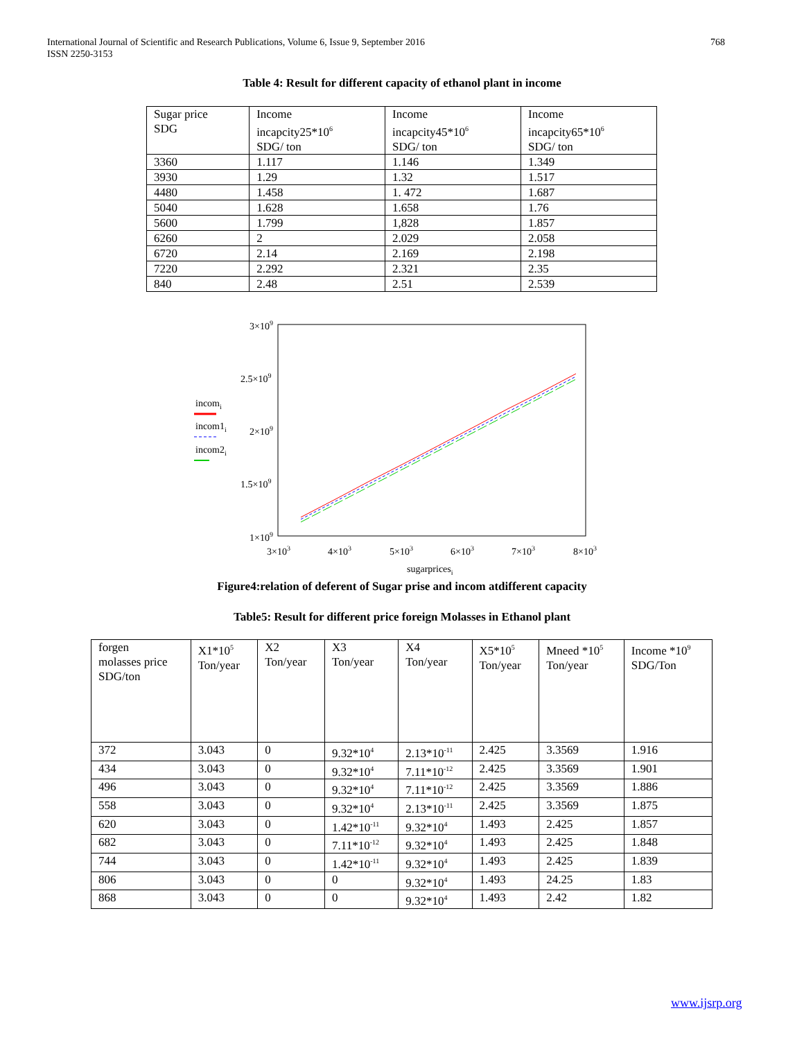International Journal of Scientific and Research Publications, Volume 6, Issue 9, September 2016
ISSN 2250-3153
768
Table 4: Result for different capacity of ethanol plant in income
| Sugar price SDG | Income incapcity25*10<sup>6</sup> SDG/ ton | Income incapcity45*10<sup>6</sup> SDG/ ton | Income incapcity65*10<sup>6</sup> SDG/ ton |
| 3360 | 1.117 | 1.146 | 1.349 |
| 3930 | 1.29 | 1.32 | 1.517 |
| 4480 | 1.458 | 1. 472 | 1.687 |
| 5040 | 1.628 | 1.658 | 1.76 |
| 5600 | 1.799 | 1,828 | 1.857 |
| 6260 | 2 | 2.029 | 2.058 |
| 6720 | 2.14 | 2.169 | 2.198 |
| 7220 | 2.292 | 2.321 | 2.35 |
| 840 | 2.48 | 2.51 | 2.539 |
3×109
2.5×109
2×109
1.5×109
1×109
3×103
4×103
5×103
6×103
7×103
8×103
sugarpricesi
incomi
incom1i
incom2i
Figure4:relation of deferent of Sugar prise and incom atdifferent capacity
Table5: Result for different price foreign Molasses in Ethanol plant
| forgen molasses price SDG/ton | X1*10<sup>5</sup> Ton/year | X2 Ton/year | X3 Ton/year | X4 Ton/year | X5*10<sup>5</sup> Ton/year | Mneed *10<sup>5</sup> Ton/year | Income *10<sup>9</sup> SDG/Ton |
| 372 | 3.043 | 0 | 9.32*10<sup>4</sup> | 2.13*10<sup>-11</sup> | 2.425 | 3.3569 | 1.916 |
| 434 | 3.043 | 0 | 9.32*10<sup>4</sup> | 7.11*10<sup>-12</sup> | 2.425 | 3.3569 | 1.901 |
| 496 | 3.043 | 0 | 9.32*10<sup>4</sup> | 7.11*10<sup>-12</sup> | 2.425 | 3.3569 | 1.886 |
| 558 | 3.043 | 0 | 9.32*10<sup>4</sup> | 2.13*10<sup>-11</sup> | 2.425 | 3.3569 | 1.875 |
| 620 | 3.043 | 0 | 1.42*10<sup>-11</sup> | 9.32*10<sup>4</sup> | 1.493 | 2.425 | 1.857 |
| 682 | 3.043 | 0 | 7.11*10<sup>-12</sup> | 9.32*10<sup>4</sup> | 1.493 | 2.425 | 1.848 |
| 744 | 3.043 | 0 | 1.42*10<sup>-11</sup> | 9.32*10<sup>4</sup> | 1.493 | 2.425 | 1.839 |
| 806 | 3.043 | 0 | 0 | 9.32*10<sup>4</sup> | 1.493 | 24.25 | 1.83 |
| 868 | 3.043 | 0 | 0 | 9.32*10<sup>4</sup> | 1.493 | 2.42 | 1.82 |
www.ijsrp.org